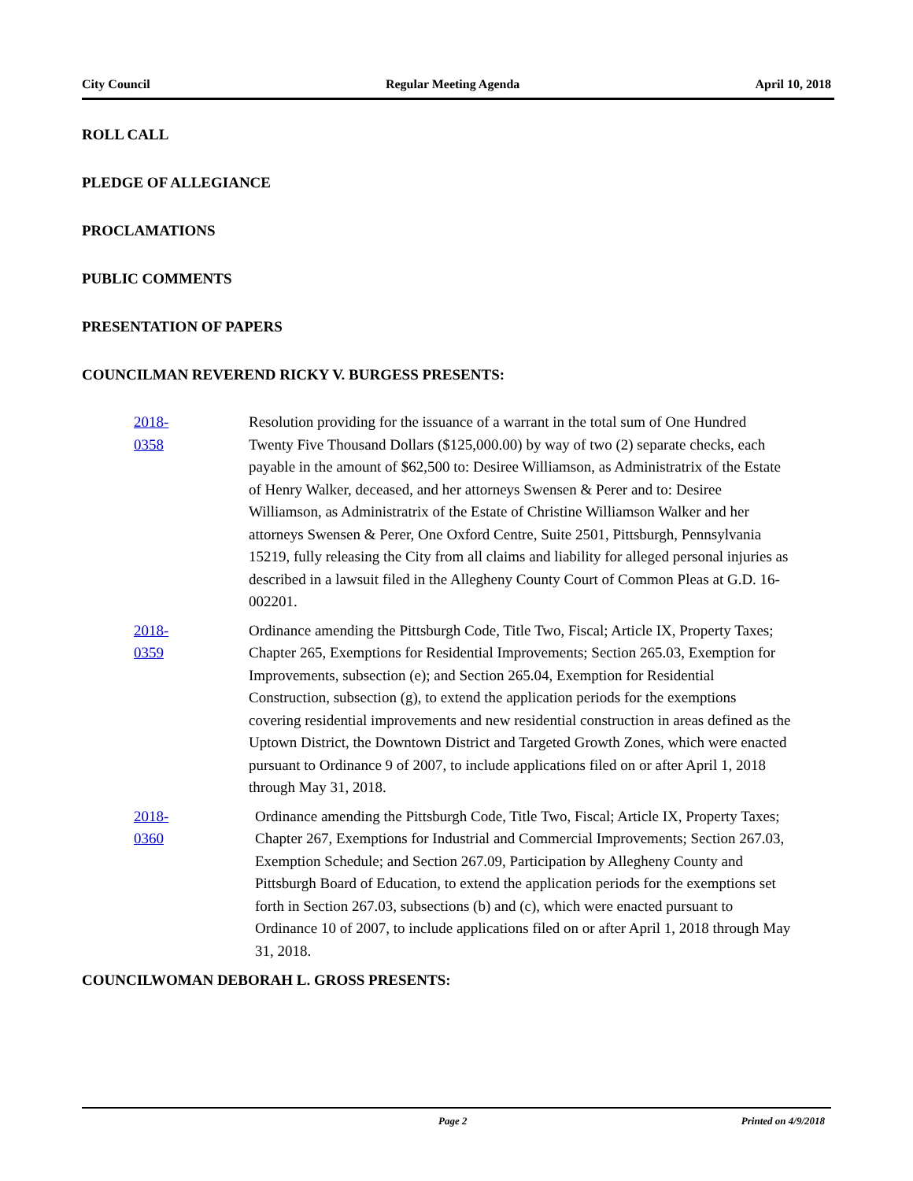City Council Regular Meeting Agenda April 10, 2018
ROLL CALL
PLEDGE OF ALLEGIANCE
PROCLAMATIONS
PUBLIC COMMENTS
PRESENTATION OF PAPERS
COUNCILMAN REVEREND RICKY V. BURGESS PRESENTS:
2018-0358
Resolution providing for the issuance of a warrant in the total sum of One Hundred Twenty Five Thousand Dollars ($125,000.00) by way of two (2) separate checks, each payable in the amount of $62,500 to: Desiree Williamson, as Administratrix of the Estate of Henry Walker, deceased, and her attorneys Swensen & Perer and to: Desiree Williamson, as Administratrix of the Estate of Christine Williamson Walker and her attorneys Swensen & Perer, One Oxford Centre, Suite 2501, Pittsburgh, Pennsylvania 15219, fully releasing the City from all claims and liability for alleged personal injuries as described in a lawsuit filed in the Allegheny County Court of Common Pleas at G.D. 16-002201.
2018-0359
Ordinance amending the Pittsburgh Code, Title Two, Fiscal; Article IX, Property Taxes; Chapter 265, Exemptions for Residential Improvements; Section 265.03, Exemption for Improvements, subsection (e); and Section 265.04, Exemption for Residential Construction, subsection (g), to extend the application periods for the exemptions covering residential improvements and new residential construction in areas defined as the Uptown District, the Downtown District and Targeted Growth Zones, which were enacted pursuant to Ordinance 9 of 2007, to include applications filed on or after April 1, 2018 through May 31, 2018.
2018-0360
Ordinance amending the Pittsburgh Code, Title Two, Fiscal; Article IX, Property Taxes; Chapter 267, Exemptions for Industrial and Commercial Improvements; Section 267.03, Exemption Schedule; and Section 267.09, Participation by Allegheny County and Pittsburgh Board of Education, to extend the application periods for the exemptions set forth in Section 267.03, subsections (b) and (c), which were enacted pursuant to Ordinance 10 of 2007, to include applications filed on or after April 1, 2018 through May 31, 2018.
COUNCILWOMAN DEBORAH L. GROSS PRESENTS:
Page 2 Printed on 4/9/2018